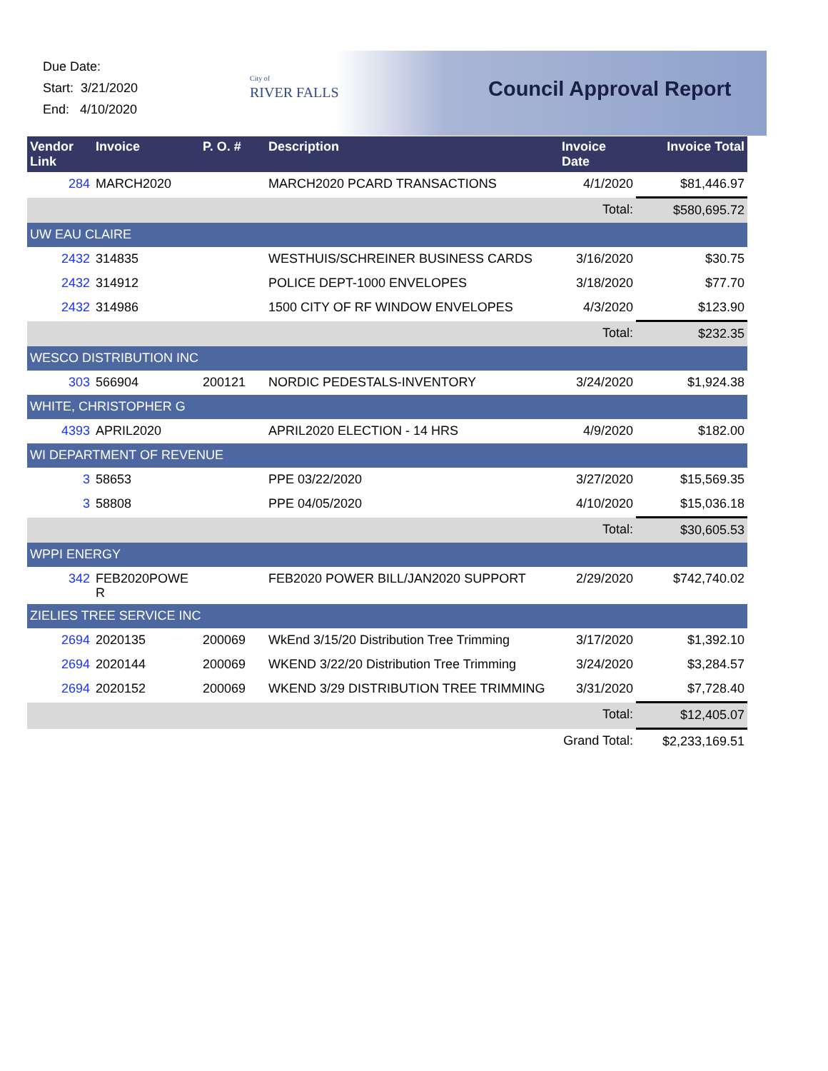Due Date:
Start: 3/21/2020
End: 4/10/2020
City of
RIVER FALLS
Council Approval Report
| Vendor Link | Invoice | P. O. # | Description | Invoice Date | Invoice Total |
| --- | --- | --- | --- | --- | --- |
| 284 | MARCH2020 | | MARCH2020 PCARD TRANSACTIONS | 4/1/2020 | $81,446.97 |
| | | | | Total: | $580,695.72 |
| UW EAU CLAIRE | | | | | |
| 2432 | 314835 | | WESTHUIS/SCHREINER BUSINESS CARDS | 3/16/2020 | $30.75 |
| 2432 | 314912 | | POLICE DEPT-1000 ENVELOPES | 3/18/2020 | $77.70 |
| 2432 | 314986 | | 1500 CITY OF RF WINDOW ENVELOPES | 4/3/2020 | $123.90 |
| | | | | Total: | $232.35 |
| WESCO DISTRIBUTION INC | | | | | |
| 303 | 566904 | 200121 | NORDIC PEDESTALS-INVENTORY | 3/24/2020 | $1,924.38 |
| WHITE, CHRISTOPHER G | | | | | |
| 4393 | APRIL2020 | | APRIL2020 ELECTION - 14 HRS | 4/9/2020 | $182.00 |
| WI DEPARTMENT OF REVENUE | | | | | |
| 3 | 58653 | | PPE 03/22/2020 | 3/27/2020 | $15,569.35 |
| 3 | 58808 | | PPE 04/05/2020 | 4/10/2020 | $15,036.18 |
| | | | | Total: | $30,605.53 |
| WPPI ENERGY | | | | | |
| 342 | FEB2020POWE R | | FEB2020 POWER BILL/JAN2020 SUPPORT | 2/29/2020 | $742,740.02 |
| ZIELIES TREE SERVICE INC | | | | | |
| 2694 | 2020135 | 200069 | WkEnd 3/15/20 Distribution Tree Trimming | 3/17/2020 | $1,392.10 |
| 2694 | 2020144 | 200069 | WKEND 3/22/20 Distribution Tree Trimming | 3/24/2020 | $3,284.57 |
| 2694 | 2020152 | 200069 | WKEND 3/29 DISTRIBUTION TREE TRIMMING | 3/31/2020 | $7,728.40 |
| | | | | Total: | $12,405.07 |
| | | | | Grand Total: | $2,233,169.51 |